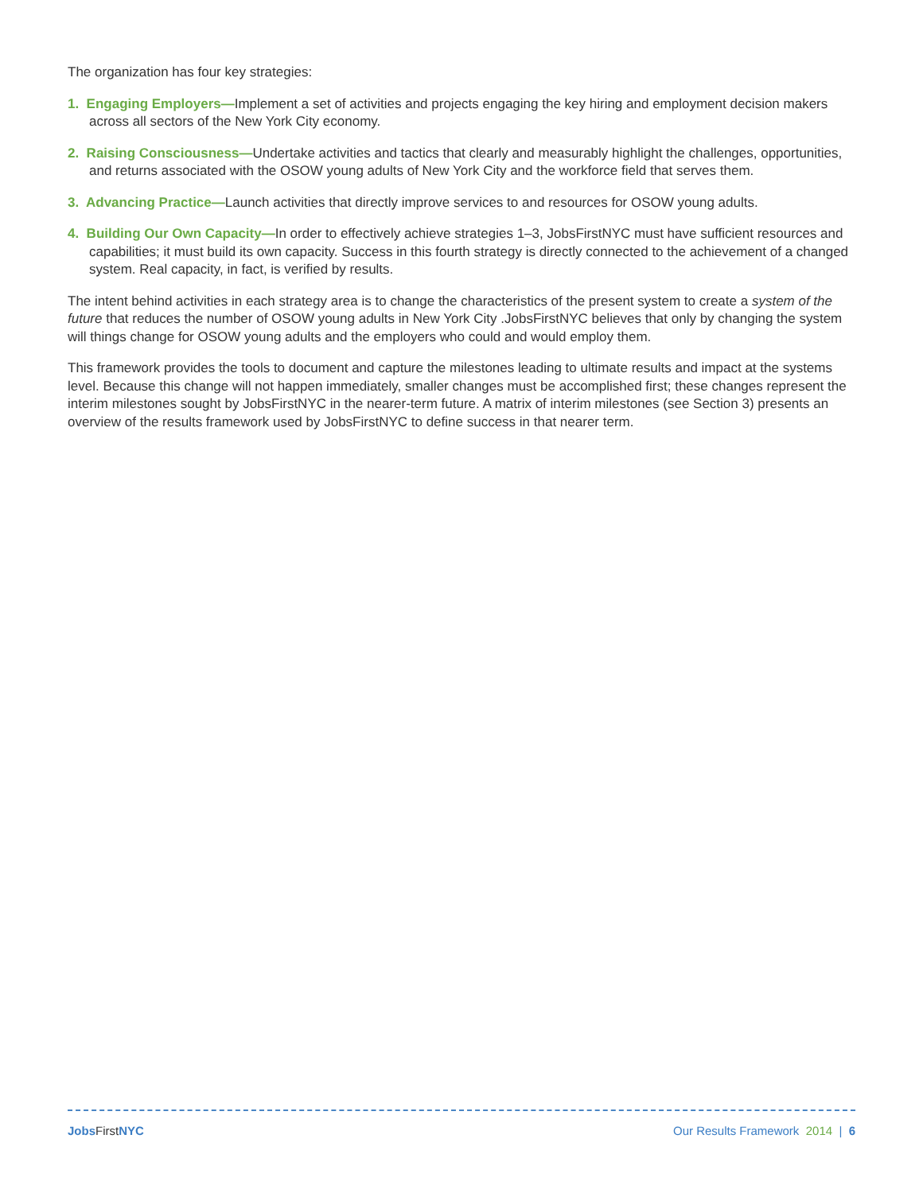The organization has four key strategies:
1. Engaging Employers—Implement a set of activities and projects engaging the key hiring and employment decision makers across all sectors of the New York City economy.
2. Raising Consciousness—Undertake activities and tactics that clearly and measurably highlight the challenges, opportunities, and returns associated with the OSOW young adults of New York City and the workforce field that serves them.
3. Advancing Practice—Launch activities that directly improve services to and resources for OSOW young adults.
4. Building Our Own Capacity—In order to effectively achieve strategies 1–3, JobsFirstNYC must have sufficient resources and capabilities; it must build its own capacity. Success in this fourth strategy is directly connected to the achievement of a changed system. Real capacity, in fact, is verified by results.
The intent behind activities in each strategy area is to change the characteristics of the present system to create a system of the future that reduces the number of OSOW young adults in New York City .JobsFirstNYC believes that only by changing the system will things change for OSOW young adults and the employers who could and would employ them.
This framework provides the tools to document and capture the milestones leading to ultimate results and impact at the systems level. Because this change will not happen immediately, smaller changes must be accomplished first; these changes represent the interim milestones sought by JobsFirstNYC in the nearer-term future. A matrix of interim milestones (see Section 3) presents an overview of the results framework used by JobsFirstNYC to define success in that nearer term.
Jobs First NYC Our Results Framework 2014 | 6